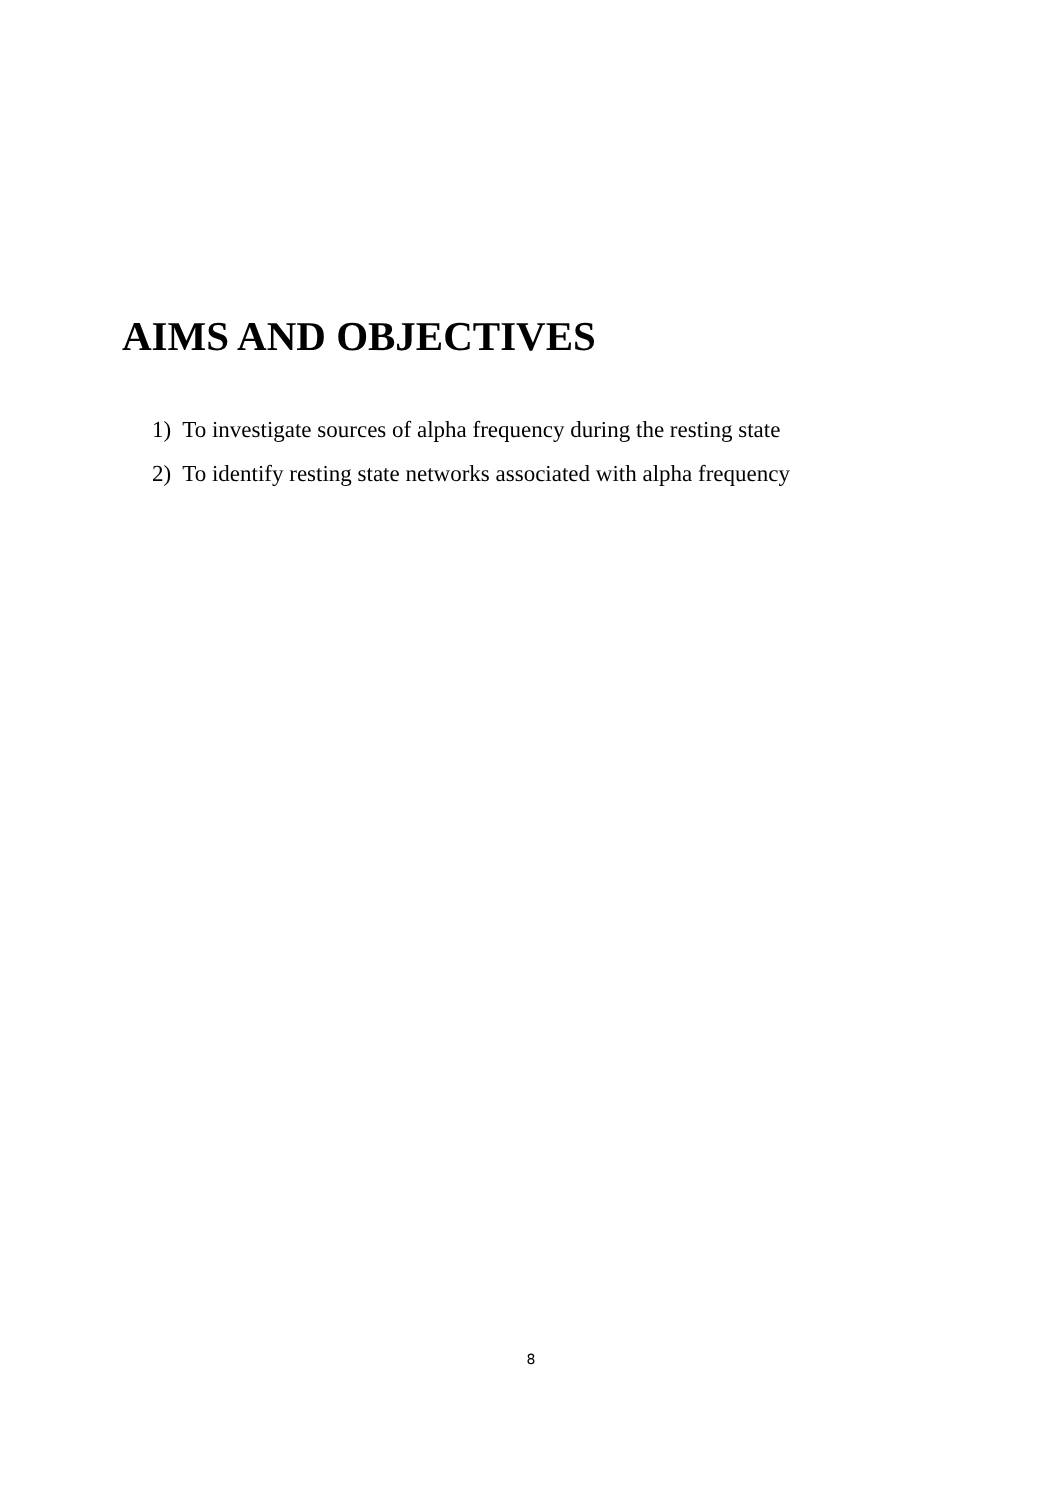AIMS AND OBJECTIVES
1) To investigate sources of alpha frequency during the resting state
2) To identify resting state networks associated with alpha frequency
8